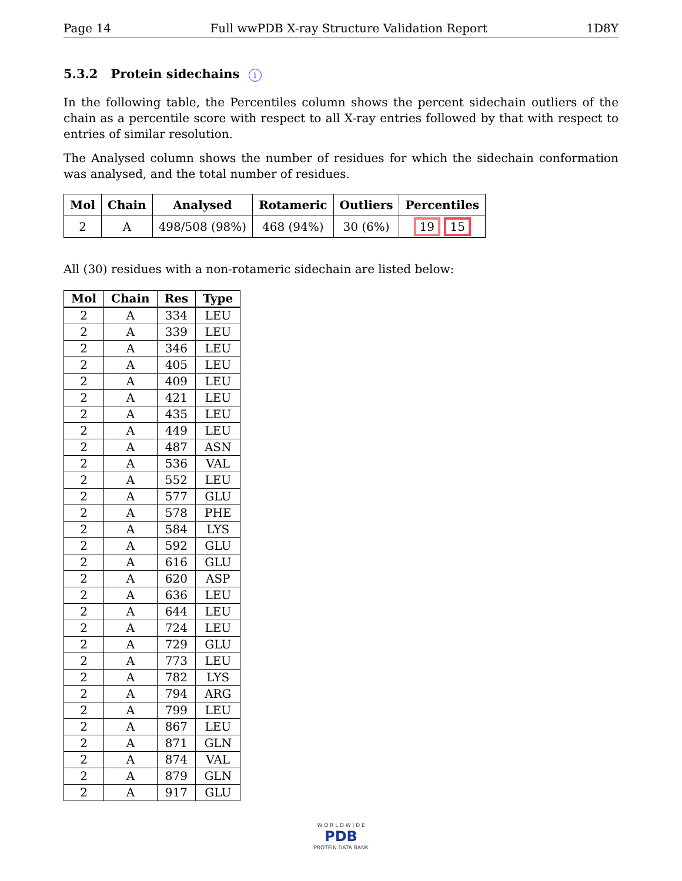Page 14 Full wwPDB X-ray Structure Validation Report 1D8Y
5.3.2 Protein sidechains i
In the following table, the Percentiles column shows the percent sidechain outliers of the chain as a percentile score with respect to all X-ray entries followed by that with respect to entries of similar resolution.
The Analysed column shows the number of residues for which the sidechain conformation was analysed, and the total number of residues.
| Mol | Chain | Analysed | Rotameric | Outliers | Percentiles |
| --- | --- | --- | --- | --- | --- |
| 2 | A | 498/508 (98%) | 468 (94%) | 30 (6%) | 19 15 |
All (30) residues with a non-rotameric sidechain are listed below:
| Mol | Chain | Res | Type |
| --- | --- | --- | --- |
| 2 | A | 334 | LEU |
| 2 | A | 339 | LEU |
| 2 | A | 346 | LEU |
| 2 | A | 405 | LEU |
| 2 | A | 409 | LEU |
| 2 | A | 421 | LEU |
| 2 | A | 435 | LEU |
| 2 | A | 449 | LEU |
| 2 | A | 487 | ASN |
| 2 | A | 536 | VAL |
| 2 | A | 552 | LEU |
| 2 | A | 577 | GLU |
| 2 | A | 578 | PHE |
| 2 | A | 584 | LYS |
| 2 | A | 592 | GLU |
| 2 | A | 616 | GLU |
| 2 | A | 620 | ASP |
| 2 | A | 636 | LEU |
| 2 | A | 644 | LEU |
| 2 | A | 724 | LEU |
| 2 | A | 729 | GLU |
| 2 | A | 773 | LEU |
| 2 | A | 782 | LYS |
| 2 | A | 794 | ARG |
| 2 | A | 799 | LEU |
| 2 | A | 867 | LEU |
| 2 | A | 871 | GLN |
| 2 | A | 874 | VAL |
| 2 | A | 879 | GLN |
| 2 | A | 917 | GLU |
W O R L D W I D E
PDB
PROTEIN DATA BANK